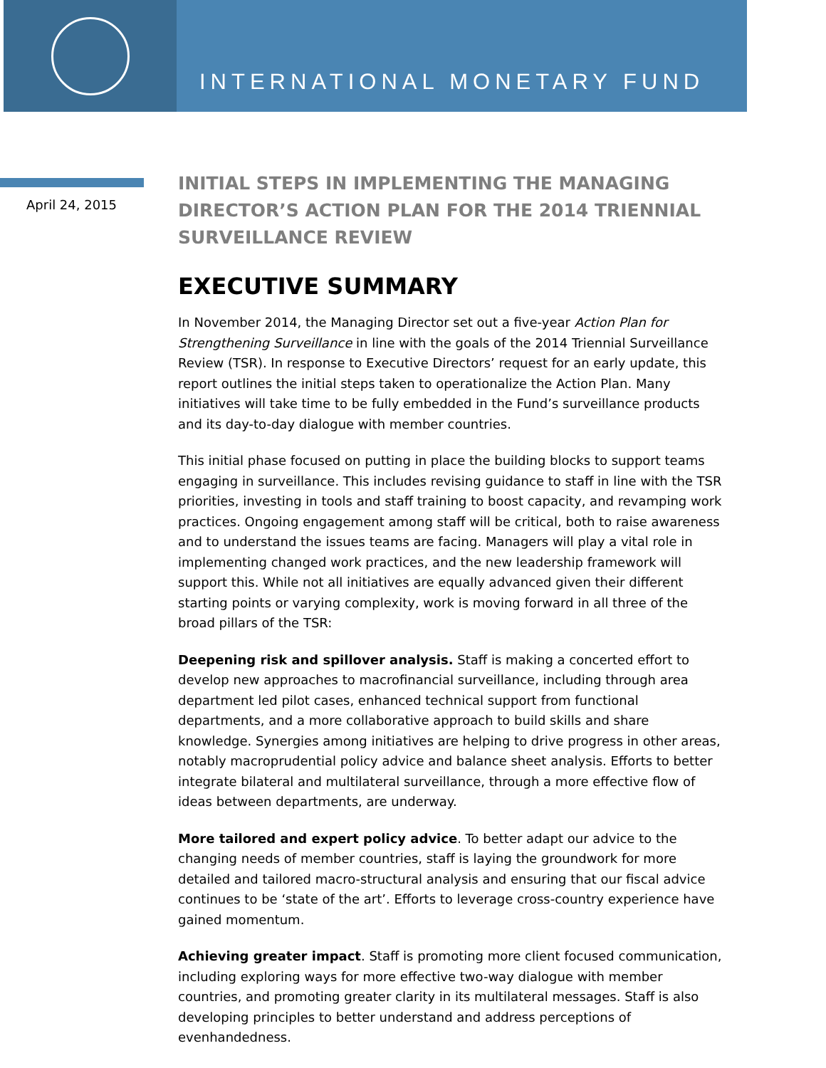INTERNATIONAL MONETARY FUND
April 24, 2015
INITIAL STEPS IN IMPLEMENTING THE MANAGING DIRECTOR’S ACTION PLAN FOR THE 2014 TRIENNIAL SURVEILLANCE REVIEW
EXECUTIVE SUMMARY
In November 2014, the Managing Director set out a five-year Action Plan for Strengthening Surveillance in line with the goals of the 2014 Triennial Surveillance Review (TSR). In response to Executive Directors’ request for an early update, this report outlines the initial steps taken to operationalize the Action Plan. Many initiatives will take time to be fully embedded in the Fund’s surveillance products and its day-to-day dialogue with member countries.
This initial phase focused on putting in place the building blocks to support teams engaging in surveillance. This includes revising guidance to staff in line with the TSR priorities, investing in tools and staff training to boost capacity, and revamping work practices. Ongoing engagement among staff will be critical, both to raise awareness and to understand the issues teams are facing. Managers will play a vital role in implementing changed work practices, and the new leadership framework will support this. While not all initiatives are equally advanced given their different starting points or varying complexity, work is moving forward in all three of the broad pillars of the TSR:
Deepening risk and spillover analysis. Staff is making a concerted effort to develop new approaches to macrofinancial surveillance, including through area department led pilot cases, enhanced technical support from functional departments, and a more collaborative approach to build skills and share knowledge. Synergies among initiatives are helping to drive progress in other areas, notably macroprudential policy advice and balance sheet analysis. Efforts to better integrate bilateral and multilateral surveillance, through a more effective flow of ideas between departments, are underway.
More tailored and expert policy advice. To better adapt our advice to the changing needs of member countries, staff is laying the groundwork for more detailed and tailored macro-structural analysis and ensuring that our fiscal advice continues to be ‘state of the art’. Efforts to leverage cross-country experience have gained momentum.
Achieving greater impact. Staff is promoting more client focused communication, including exploring ways for more effective two-way dialogue with member countries, and promoting greater clarity in its multilateral messages. Staff is also developing principles to better understand and address perceptions of evenhandedness.